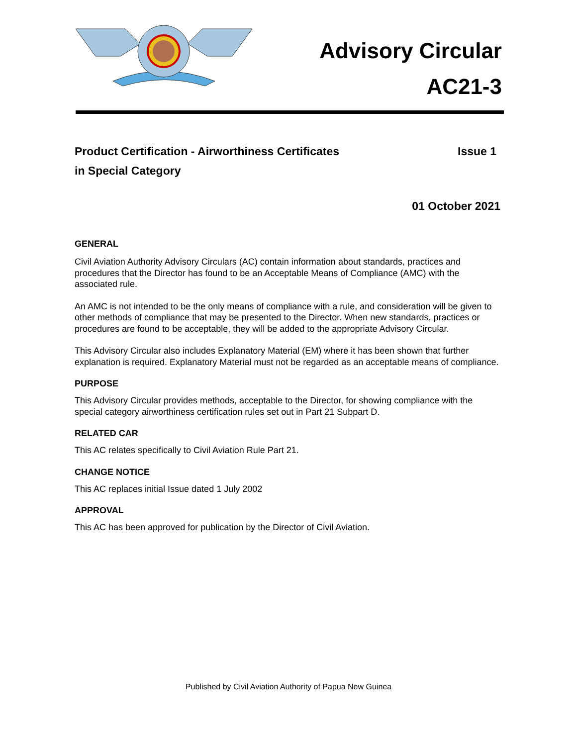Advisory Circular
AC21-3
Product Certification - Airworthiness Certificates
in Special Category
Issue 1
01 October 2021
GENERAL
Civil Aviation Authority Advisory Circulars (AC) contain information about standards, practices and procedures that the Director has found to be an Acceptable Means of Compliance (AMC) with the associated rule.
An AMC is not intended to be the only means of compliance with a rule, and consideration will be given to other methods of compliance that may be presented to the Director. When new standards, practices or procedures are found to be acceptable, they will be added to the appropriate Advisory Circular.
This Advisory Circular also includes Explanatory Material (EM) where it has been shown that further explanation is required. Explanatory Material must not be regarded as an acceptable means of compliance.
PURPOSE
This Advisory Circular provides methods, acceptable to the Director, for showing compliance with the special category airworthiness certification rules set out in Part 21 Subpart D.
RELATED CAR
This AC relates specifically to Civil Aviation Rule Part 21.
CHANGE NOTICE
This AC replaces initial Issue dated 1 July 2002
APPROVAL
This AC has been approved for publication by the Director of Civil Aviation.
Published by Civil Aviation Authority of Papua New Guinea